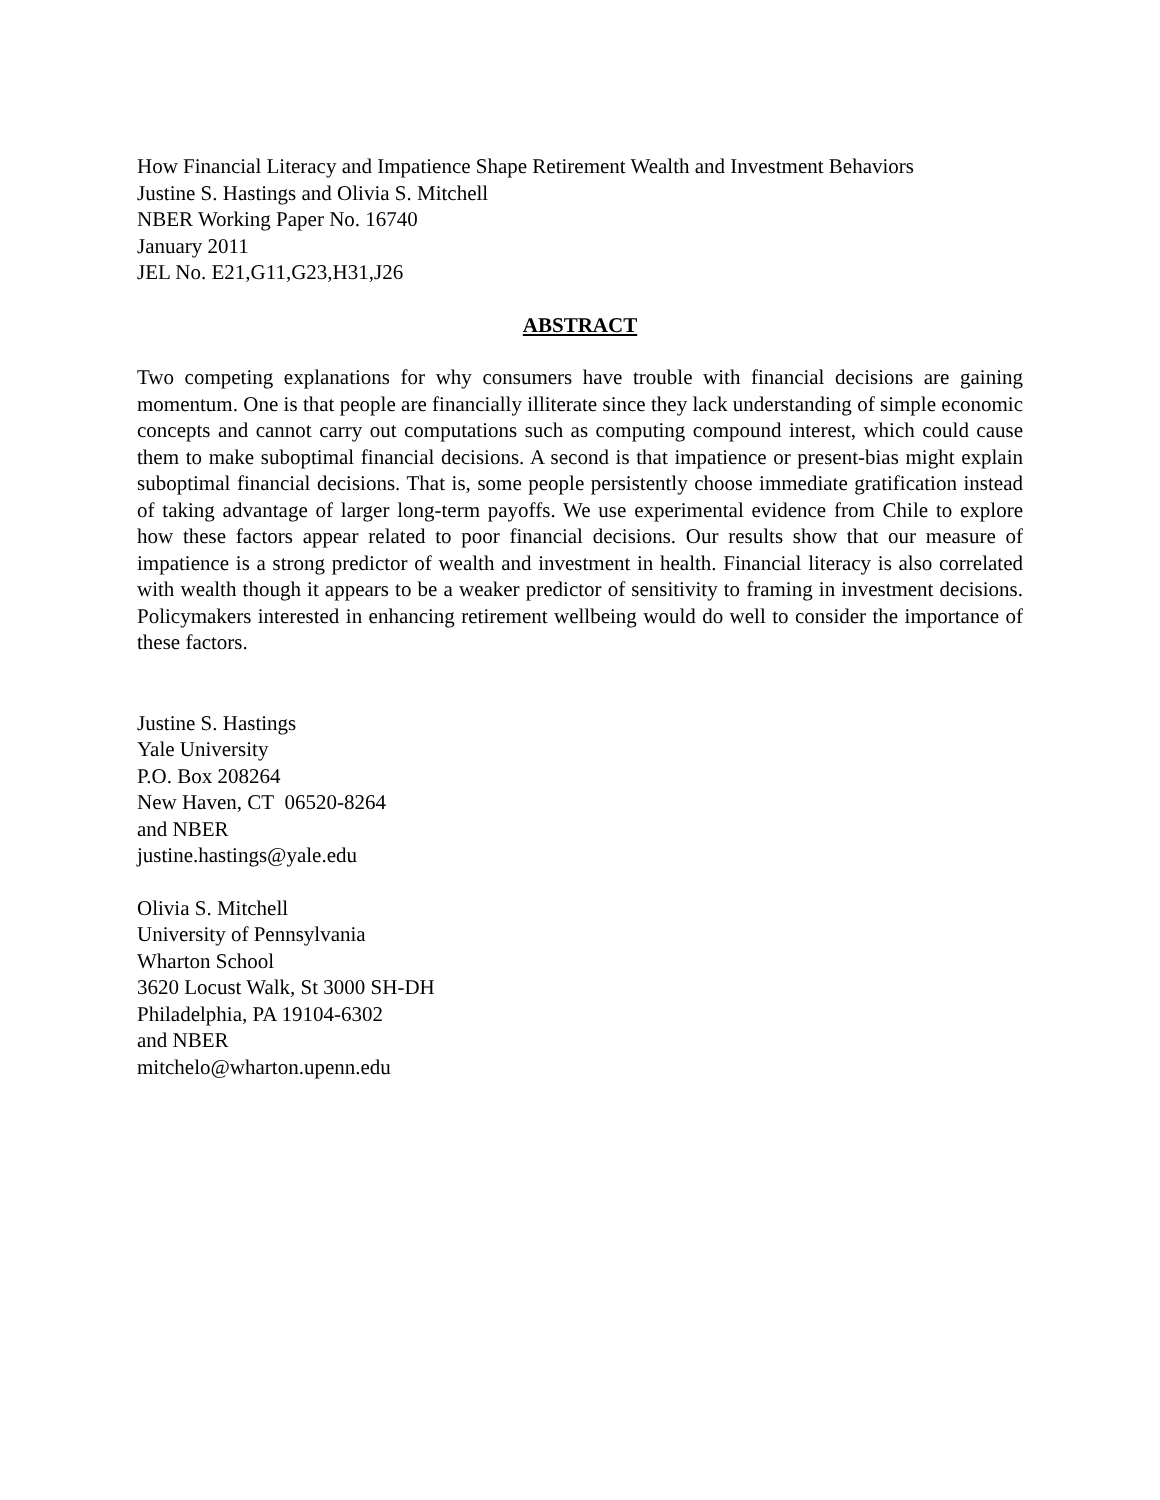How Financial Literacy and Impatience Shape Retirement Wealth and Investment Behaviors
Justine S. Hastings and Olivia S. Mitchell
NBER Working Paper No. 16740
January 2011
JEL No. E21,G11,G23,H31,J26
ABSTRACT
Two competing explanations for why consumers have trouble with financial decisions are gaining momentum. One is that people are financially illiterate since they lack understanding of simple economic concepts and cannot carry out computations such as computing compound interest, which could cause them to make suboptimal financial decisions. A second is that impatience or present-bias might explain suboptimal financial decisions. That is, some people persistently choose immediate gratification instead of taking advantage of larger long-term payoffs. We use experimental evidence from Chile to explore how these factors appear related to poor financial decisions. Our results show that our measure of impatience is a strong predictor of wealth and investment in health. Financial literacy is also correlated with wealth though it appears to be a weaker predictor of sensitivity to framing in investment decisions. Policymakers interested in enhancing retirement wellbeing would do well to consider the importance of these factors.
Justine S. Hastings
Yale University
P.O. Box 208264
New Haven, CT 06520-8264
and NBER
justine.hastings@yale.edu
Olivia S. Mitchell
University of Pennsylvania
Wharton School
3620 Locust Walk, St 3000 SH-DH
Philadelphia, PA 19104-6302
and NBER
mitchelo@wharton.upenn.edu